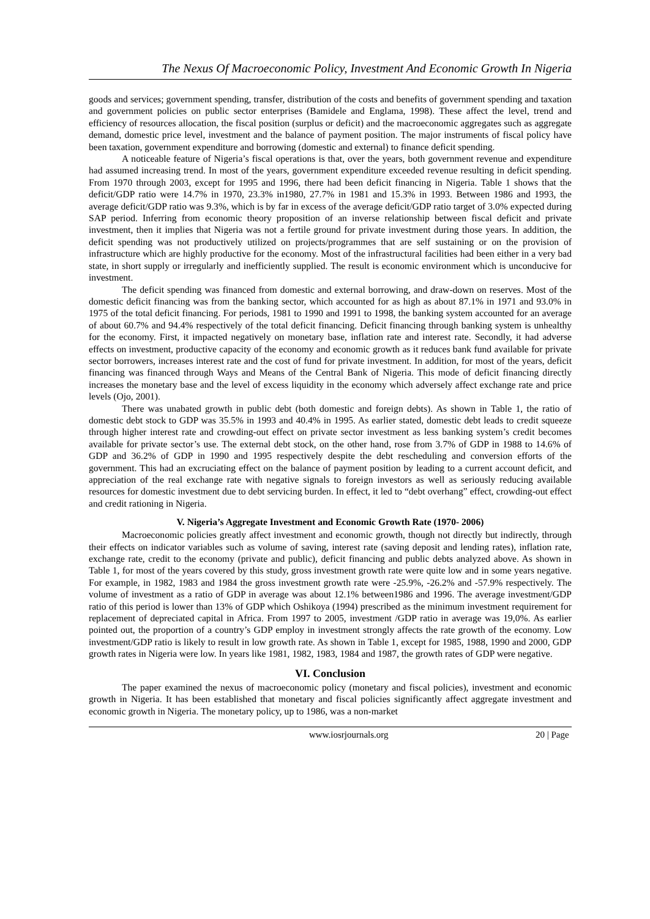The Nexus Of Macroeconomic Policy, Investment And Economic Growth In Nigeria
goods and services; government spending, transfer, distribution of the costs and benefits of government spending and taxation and government policies on public sector enterprises (Bamidele and Englama, 1998). These affect the level, trend and efficiency of resources allocation, the fiscal position (surplus or deficit) and the macroeconomic aggregates such as aggregate demand, domestic price level, investment and the balance of payment position. The major instruments of fiscal policy have been taxation, government expenditure and borrowing (domestic and external) to finance deficit spending.
A noticeable feature of Nigeria’s fiscal operations is that, over the years, both government revenue and expenditure had assumed increasing trend. In most of the years, government expenditure exceeded revenue resulting in deficit spending. From 1970 through 2003, except for 1995 and 1996, there had been deficit financing in Nigeria. Table 1 shows that the deficit/GDP ratio were 14.7% in 1970, 23.3% in1980, 27.7% in 1981 and 15.3% in 1993. Between 1986 and 1993, the average deficit/GDP ratio was 9.3%, which is by far in excess of the average deficit/GDP ratio target of 3.0% expected during SAP period. Inferring from economic theory proposition of an inverse relationship between fiscal deficit and private investment, then it implies that Nigeria was not a fertile ground for private investment during those years. In addition, the deficit spending was not productively utilized on projects/programmes that are self sustaining or on the provision of infrastructure which are highly productive for the economy. Most of the infrastructural facilities had been either in a very bad state, in short supply or irregularly and inefficiently supplied. The result is economic environment which is unconducive for investment.
The deficit spending was financed from domestic and external borrowing, and draw-down on reserves. Most of the domestic deficit financing was from the banking sector, which accounted for as high as about 87.1% in 1971 and 93.0% in 1975 of the total deficit financing. For periods, 1981 to 1990 and 1991 to 1998, the banking system accounted for an average of about 60.7% and 94.4% respectively of the total deficit financing. Deficit financing through banking system is unhealthy for the economy. First, it impacted negatively on monetary base, inflation rate and interest rate. Secondly, it had adverse effects on investment, productive capacity of the economy and economic growth as it reduces bank fund available for private sector borrowers, increases interest rate and the cost of fund for private investment. In addition, for most of the years, deficit financing was financed through Ways and Means of the Central Bank of Nigeria. This mode of deficit financing directly increases the monetary base and the level of excess liquidity in the economy which adversely affect exchange rate and price levels (Ojo, 2001).
There was unabated growth in public debt (both domestic and foreign debts). As shown in Table 1, the ratio of domestic debt stock to GDP was 35.5% in 1993 and 40.4% in 1995. As earlier stated, domestic debt leads to credit squeeze through higher interest rate and crowding-out effect on private sector investment as less banking system’s credit becomes available for private sector’s use. The external debt stock, on the other hand, rose from 3.7% of GDP in 1988 to 14.6% of GDP and 36.2% of GDP in 1990 and 1995 respectively despite the debt rescheduling and conversion efforts of the government. This had an excruciating effect on the balance of payment position by leading to a current account deficit, and appreciation of the real exchange rate with negative signals to foreign investors as well as seriously reducing available resources for domestic investment due to debt servicing burden. In effect, it led to “debt overhang” effect, crowding-out effect and credit rationing in Nigeria.
V. Nigeria’s Aggregate Investment and Economic Growth Rate (1970- 2006)
Macroeconomic policies greatly affect investment and economic growth, though not directly but indirectly, through their effects on indicator variables such as volume of saving, interest rate (saving deposit and lending rates), inflation rate, exchange rate, credit to the economy (private and public), deficit financing and public debts analyzed above. As shown in Table 1, for most of the years covered by this study, gross investment growth rate were quite low and in some years negative. For example, in 1982, 1983 and 1984 the gross investment growth rate were -25.9%, -26.2% and -57.9% respectively. The volume of investment as a ratio of GDP in average was about 12.1% between1986 and 1996. The average investment/GDP ratio of this period is lower than 13% of GDP which Oshikoya (1994) prescribed as the minimum investment requirement for replacement of depreciated capital in Africa. From 1997 to 2005, investment /GDP ratio in average was 19,0%. As earlier pointed out, the proportion of a country’s GDP employ in investment strongly affects the rate growth of the economy. Low investment/GDP ratio is likely to result in low growth rate. As shown in Table 1, except for 1985, 1988, 1990 and 2000, GDP growth rates in Nigeria were low. In years like 1981, 1982, 1983, 1984 and 1987, the growth rates of GDP were negative.
VI. Conclusion
The paper examined the nexus of macroeconomic policy (monetary and fiscal policies), investment and economic growth in Nigeria. It has been established that monetary and fiscal policies significantly affect aggregate investment and economic growth in Nigeria. The monetary policy, up to 1986, was a non-market
www.iosrjournals.org 20 | Page